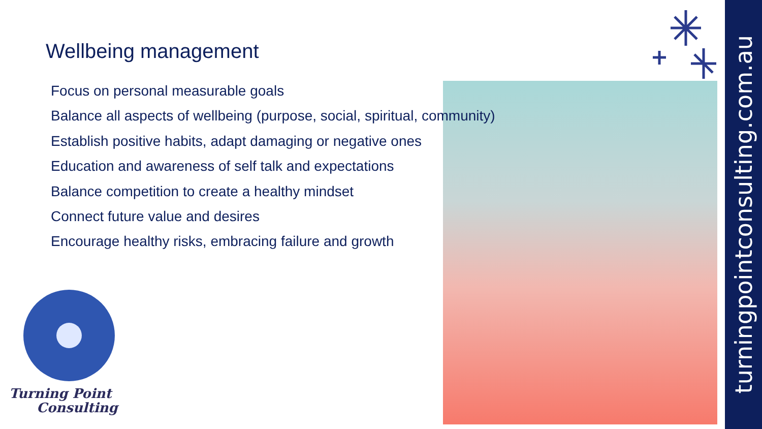turningpointconsulting.com.au
Turning Point
Consulting
Wellbeing management
Focus on personal measurable goals
Balance all aspects of wellbeing (purpose, social, spiritual, community)
Establish positive habits, adapt damaging or negative ones
Education and awareness of self talk and expectations
Balance competition to create a healthy mindset
Connect future value and desires
Encourage healthy risks, embracing failure and growth